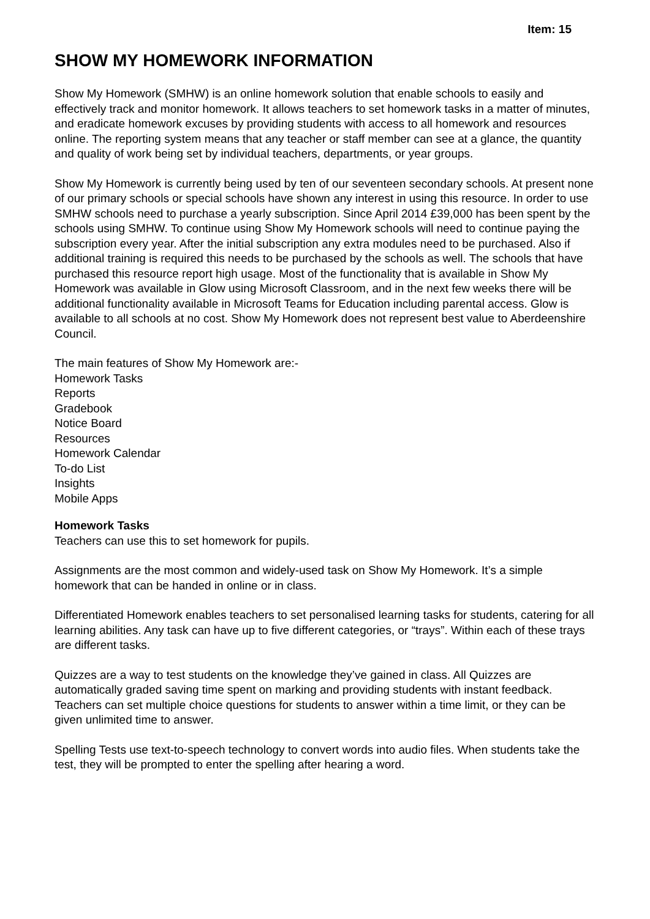Item: 15
SHOW MY HOMEWORK INFORMATION
Show My Homework (SMHW) is an online homework solution that enable schools to easily and effectively track and monitor homework. It allows teachers to set homework tasks in a matter of minutes, and eradicate homework excuses by providing students with access to all homework and resources online. The reporting system means that any teacher or staff member can see at a glance, the quantity and quality of work being set by individual teachers, departments, or year groups.
Show My Homework is currently being used by ten of our seventeen secondary schools. At present none of our primary schools or special schools have shown any interest in using this resource. In order to use SMHW schools need to purchase a yearly subscription. Since April 2014 £39,000 has been spent by the schools using SMHW. To continue using Show My Homework schools will need to continue paying the subscription every year. After the initial subscription any extra modules need to be purchased. Also if additional training is required this needs to be purchased by the schools as well. The schools that have purchased this resource report high usage. Most of the functionality that is available in Show My Homework was available in Glow using Microsoft Classroom, and in the next few weeks there will be additional functionality available in Microsoft Teams for Education including parental access. Glow is available to all schools at no cost. Show My Homework does not represent best value to Aberdeenshire Council.
The main features of Show My Homework are:-
Homework Tasks
Reports
Gradebook
Notice Board
Resources
Homework Calendar
To-do List
Insights
Mobile Apps
Homework Tasks
Teachers can use this to set homework for pupils.
Assignments are the most common and widely-used task on Show My Homework. It’s a simple homework that can be handed in online or in class.
Differentiated Homework enables teachers to set personalised learning tasks for students, catering for all learning abilities. Any task can have up to five different categories, or “trays”. Within each of these trays are different tasks.
Quizzes are a way to test students on the knowledge they’ve gained in class. All Quizzes are automatically graded saving time spent on marking and providing students with instant feedback. Teachers can set multiple choice questions for students to answer within a time limit, or they can be given unlimited time to answer.
Spelling Tests use text-to-speech technology to convert words into audio files. When students take the test, they will be prompted to enter the spelling after hearing a word.